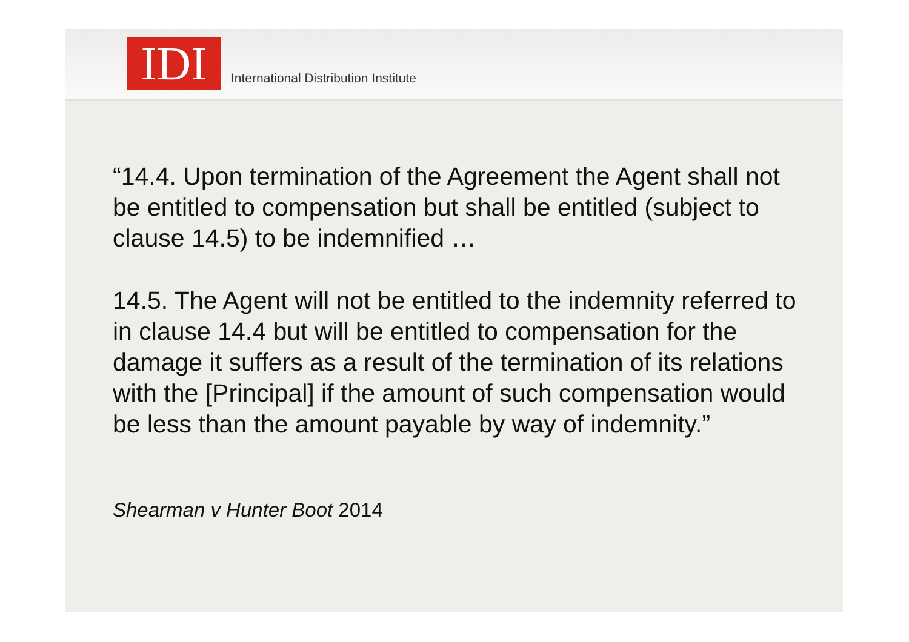IDI
International Distribution Institute
“14.4. Upon termination of the Agreement the Agent shall not be entitled to compensation but shall be entitled (subject to clause 14.5) to be indemnified …
14.5. The Agent will not be entitled to the indemnity referred to in clause 14.4 but will be entitled to compensation for the damage it suffers as a result of the termination of its relations with the [Principal] if the amount of such compensation would be less than the amount payable by way of indemnity.”
Shearman v Hunter Boot 2014